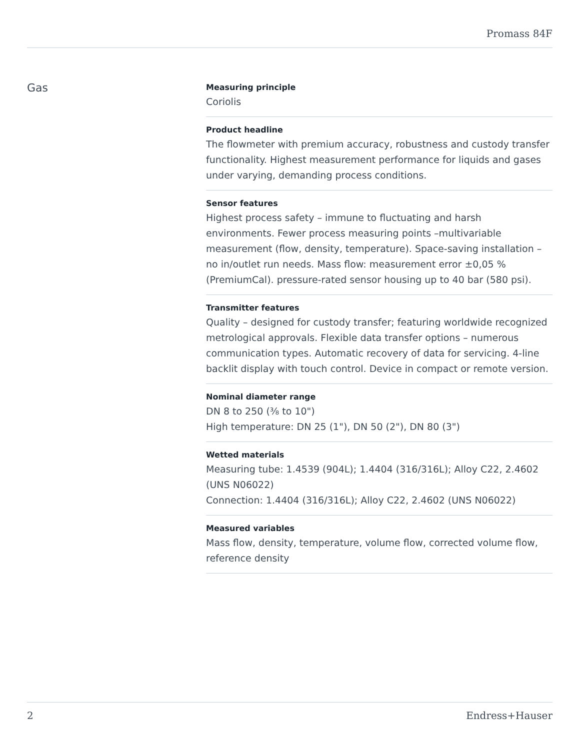Promass 84F
Gas
Measuring principle
Coriolis
Product headline
The flowmeter with premium accuracy, robustness and custody transfer functionality. Highest measurement performance for liquids and gases under varying, demanding process conditions.
Sensor features
Highest process safety – immune to fluctuating and harsh environments. Fewer process measuring points –multivariable measurement (flow, density, temperature). Space‐saving installation – no in/outlet run needs. Mass flow: measurement error ±0,05 % (PremiumCal). pressure-rated sensor housing up to 40 bar (580 psi).
Transmitter features
Quality – designed for custody transfer; featuring worldwide recognized metrological approvals. Flexible data transfer options – numerous communication types. Automatic recovery of data for servicing. 4‐line backlit display with touch control. Device in compact or remote version.
Nominal diameter range
DN 8 to 250 (⅜ to 10")
High temperature: DN 25 (1"), DN 50 (2"), DN 80 (3")
Wetted materials
Measuring tube: 1.4539 (904L); 1.4404 (316/316L); Alloy C22, 2.4602 (UNS N06022)
Connection: 1.4404 (316/316L); Alloy C22, 2.4602 (UNS N06022)
Measured variables
Mass flow, density, temperature, volume flow, corrected volume flow, reference density
2 Endress+Hauser